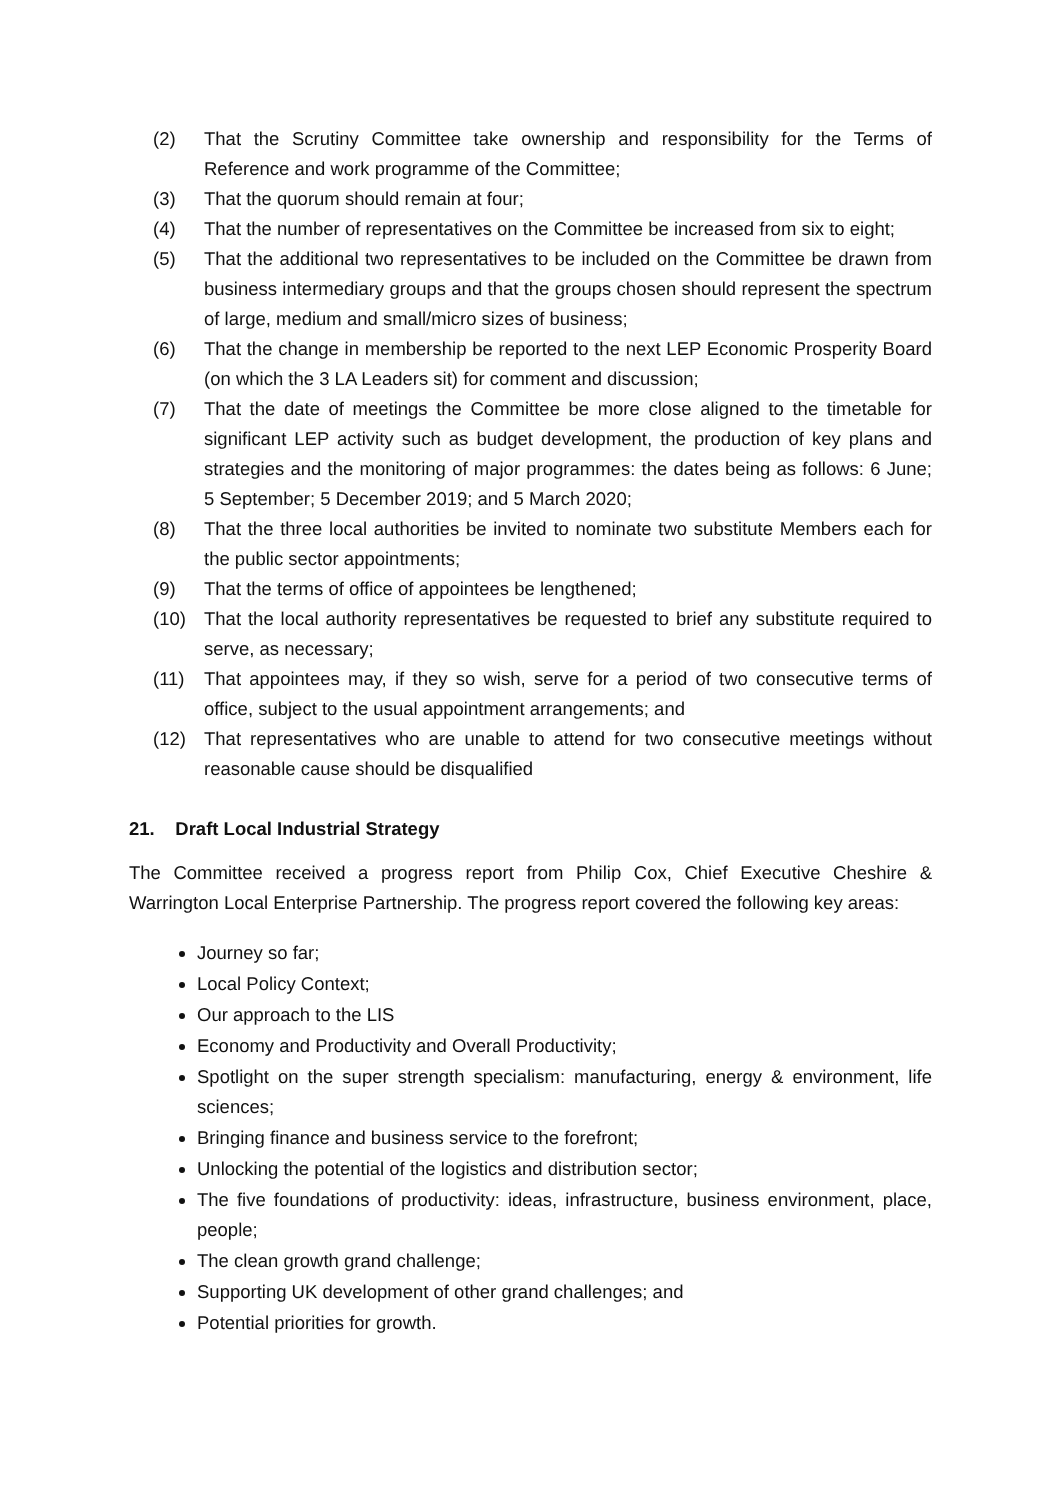(2) That the Scrutiny Committee take ownership and responsibility for the Terms of Reference and work programme of the Committee;
(3) That the quorum should remain at four;
(4) That the number of representatives on the Committee be increased from six to eight;
(5) That the additional two representatives to be included on the Committee be drawn from business intermediary groups and that the groups chosen should represent the spectrum of large, medium and small/micro sizes of business;
(6) That the change in membership be reported to the next LEP Economic Prosperity Board (on which the 3 LA Leaders sit) for comment and discussion;
(7) That the date of meetings the Committee be more close aligned to the timetable for significant LEP activity such as budget development, the production of key plans and strategies and the monitoring of major programmes: the dates being as follows: 6 June; 5 September; 5 December 2019; and 5 March 2020;
(8) That the three local authorities be invited to nominate two substitute Members each for the public sector appointments;
(9) That the terms of office of appointees be lengthened;
(10) That the local authority representatives be requested to brief any substitute required to serve, as necessary;
(11) That appointees may, if they so wish, serve for a period of two consecutive terms of office, subject to the usual appointment arrangements; and
(12) That representatives who are unable to attend for two consecutive meetings without reasonable cause should be disqualified
21. Draft Local Industrial Strategy
The Committee received a progress report from Philip Cox, Chief Executive Cheshire & Warrington Local Enterprise Partnership. The progress report covered the following key areas:
Journey so far;
Local Policy Context;
Our approach to the LIS
Economy and Productivity and Overall Productivity;
Spotlight on the super strength specialism: manufacturing, energy & environment, life sciences;
Bringing finance and business service to the forefront;
Unlocking the potential of the logistics and distribution sector;
The five foundations of productivity: ideas, infrastructure, business environment, place, people;
The clean growth grand challenge;
Supporting UK development of other grand challenges; and
Potential priorities for growth.